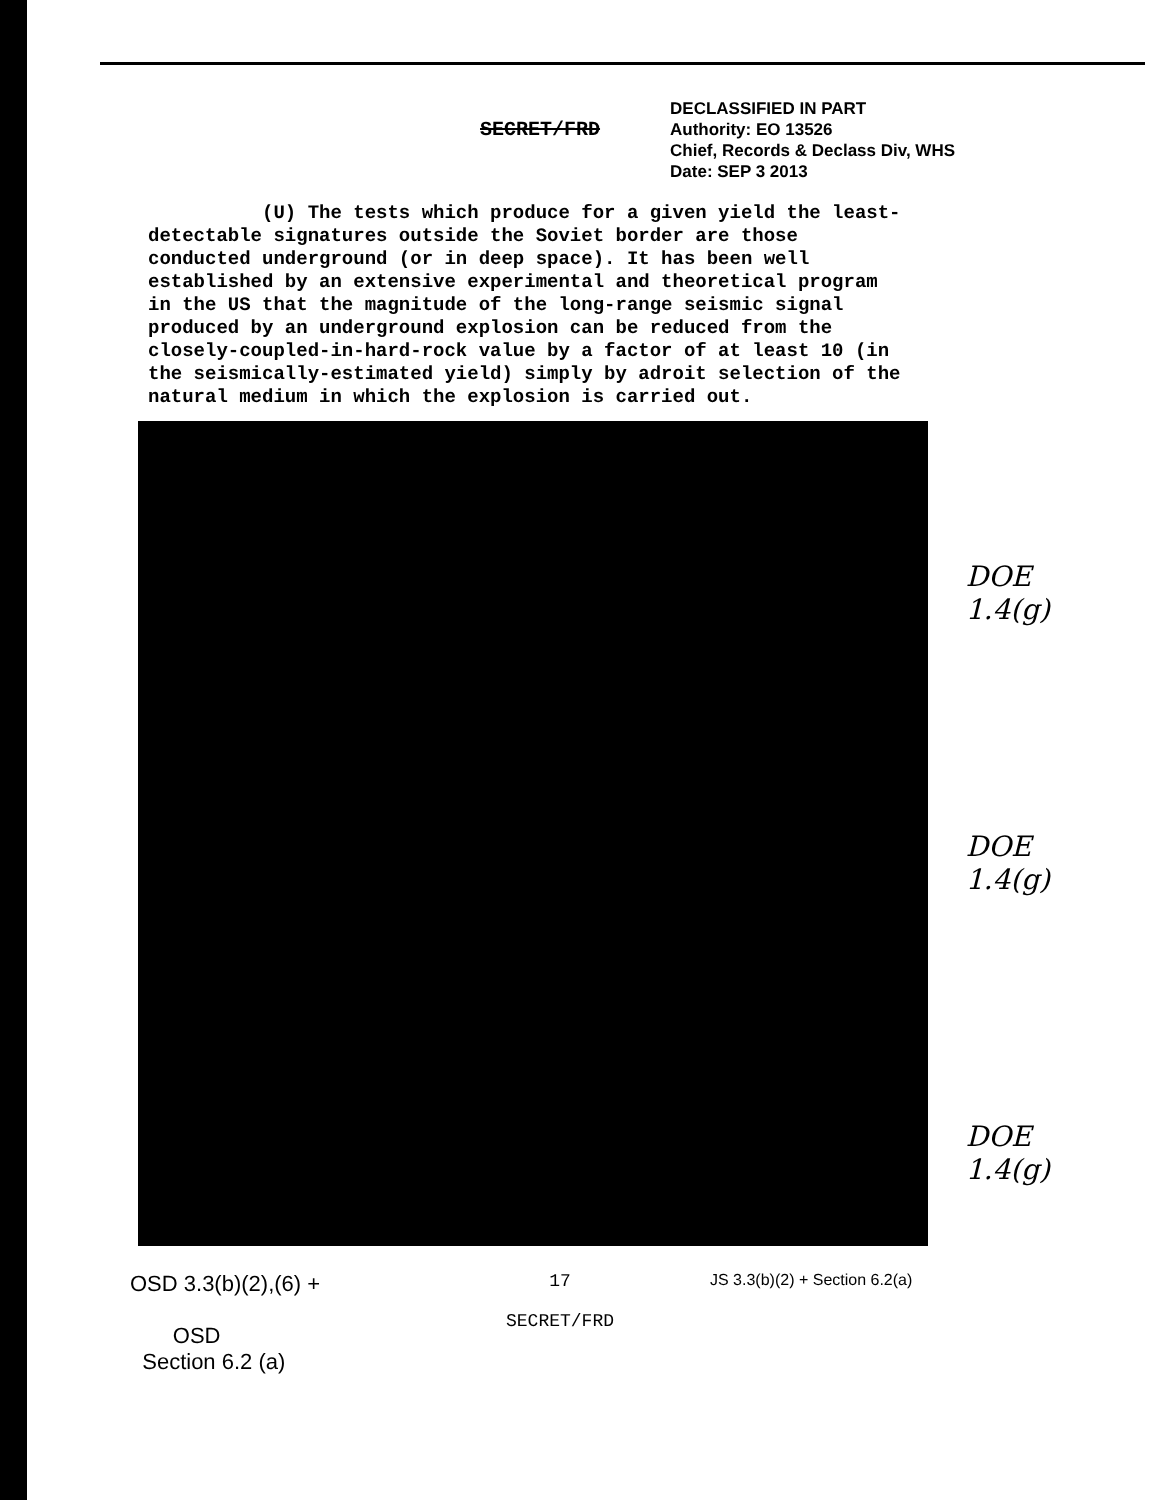SECRET/FRD
DECLASSIFIED IN PART
Authority: EO 13526
Chief, Records & Declass Div, WHS
Date: SEP 3 2013
(U) The tests which produce for a given yield the least-detectable signatures outside the Soviet border are those conducted underground (or in deep space). It has been well established by an extensive experimental and theoretical program in the US that the magnitude of the long-range seismic signal produced by an underground explosion can be reduced from the closely-coupled-in-hard-rock value by a factor of at least 10 (in the seismically-estimated yield) simply by adroit selection of the natural medium in which the explosion is carried out.
DOE
1.4(g)
DOE
1.4(g)
DOE
1.4(g)
OSD 3.3(b)(2),(6) +
OSD
Section 6.2 (a)
17
SECRET/FRD
JS 3.3(b)(2) + Section 6.2(a)